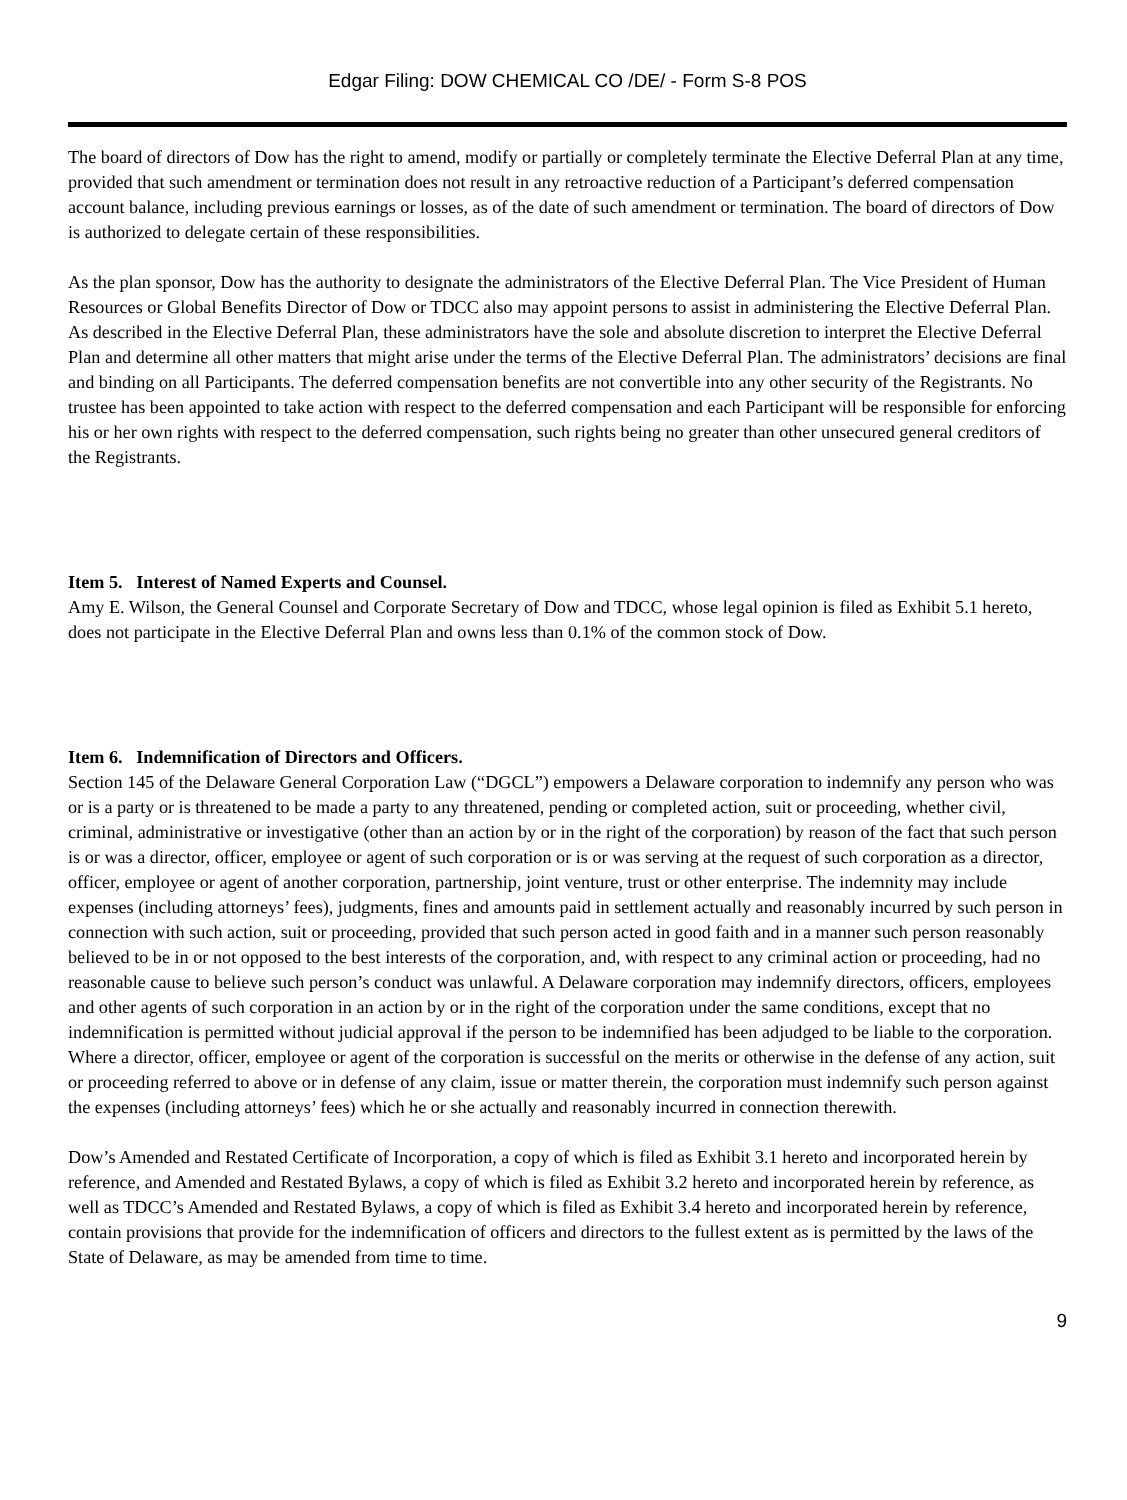Edgar Filing: DOW CHEMICAL CO /DE/ - Form S-8 POS
The board of directors of Dow has the right to amend, modify or partially or completely terminate the Elective Deferral Plan at any time, provided that such amendment or termination does not result in any retroactive reduction of a Participant’s deferred compensation account balance, including previous earnings or losses, as of the date of such amendment or termination. The board of directors of Dow is authorized to delegate certain of these responsibilities.
As the plan sponsor, Dow has the authority to designate the administrators of the Elective Deferral Plan. The Vice President of Human Resources or Global Benefits Director of Dow or TDCC also may appoint persons to assist in administering the Elective Deferral Plan. As described in the Elective Deferral Plan, these administrators have the sole and absolute discretion to interpret the Elective Deferral Plan and determine all other matters that might arise under the terms of the Elective Deferral Plan. The administrators’ decisions are final and binding on all Participants. The deferred compensation benefits are not convertible into any other security of the Registrants. No trustee has been appointed to take action with respect to the deferred compensation and each Participant will be responsible for enforcing his or her own rights with respect to the deferred compensation, such rights being no greater than other unsecured general creditors of the Registrants.
Item 5. Interest of Named Experts and Counsel.
Amy E. Wilson, the General Counsel and Corporate Secretary of Dow and TDCC, whose legal opinion is filed as Exhibit 5.1 hereto, does not participate in the Elective Deferral Plan and owns less than 0.1% of the common stock of Dow.
Item 6. Indemnification of Directors and Officers.
Section 145 of the Delaware General Corporation Law (“DGCL”) empowers a Delaware corporation to indemnify any person who was or is a party or is threatened to be made a party to any threatened, pending or completed action, suit or proceeding, whether civil, criminal, administrative or investigative (other than an action by or in the right of the corporation) by reason of the fact that such person is or was a director, officer, employee or agent of such corporation or is or was serving at the request of such corporation as a director, officer, employee or agent of another corporation, partnership, joint venture, trust or other enterprise. The indemnity may include expenses (including attorneys’ fees), judgments, fines and amounts paid in settlement actually and reasonably incurred by such person in connection with such action, suit or proceeding, provided that such person acted in good faith and in a manner such person reasonably believed to be in or not opposed to the best interests of the corporation, and, with respect to any criminal action or proceeding, had no reasonable cause to believe such person’s conduct was unlawful. A Delaware corporation may indemnify directors, officers, employees and other agents of such corporation in an action by or in the right of the corporation under the same conditions, except that no indemnification is permitted without judicial approval if the person to be indemnified has been adjudged to be liable to the corporation. Where a director, officer, employee or agent of the corporation is successful on the merits or otherwise in the defense of any action, suit or proceeding referred to above or in defense of any claim, issue or matter therein, the corporation must indemnify such person against the expenses (including attorneys’ fees) which he or she actually and reasonably incurred in connection therewith.
Dow’s Amended and Restated Certificate of Incorporation, a copy of which is filed as Exhibit 3.1 hereto and incorporated herein by reference, and Amended and Restated Bylaws, a copy of which is filed as Exhibit 3.2 hereto and incorporated herein by reference, as well as TDCC’s Amended and Restated Bylaws, a copy of which is filed as Exhibit 3.4 hereto and incorporated herein by reference, contain provisions that provide for the indemnification of officers and directors to the fullest extent as is permitted by the laws of the State of Delaware, as may be amended from time to time.
9